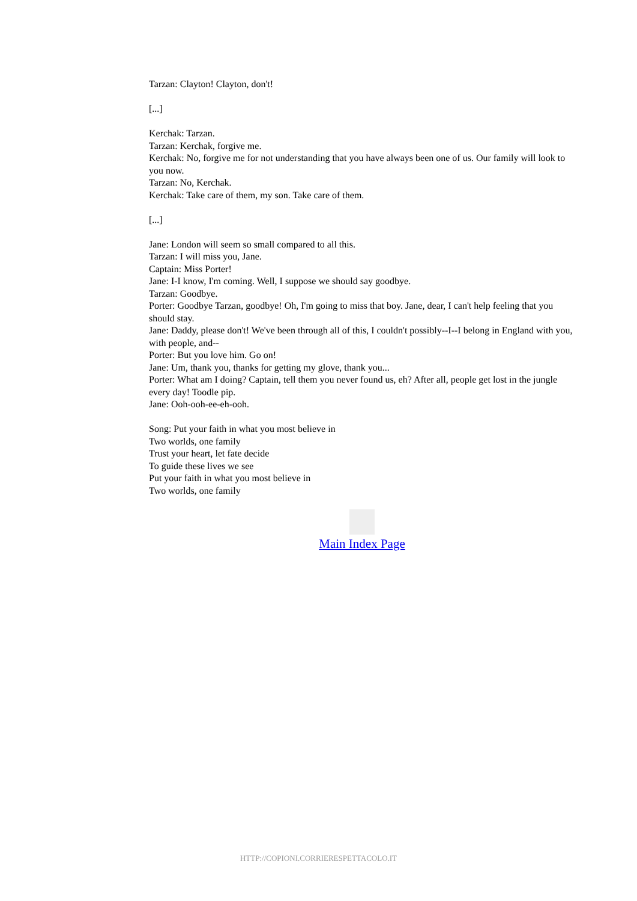Tarzan: Clayton! Clayton, don't!
[...]
Kerchak: Tarzan.
Tarzan: Kerchak, forgive me.
Kerchak: No, forgive me for not understanding that you have always been one of us. Our family will look to you now.
Tarzan: No, Kerchak.
Kerchak: Take care of them, my son. Take care of them.
[...]
Jane: London will seem so small compared to all this.
Tarzan: I will miss you, Jane.
Captain: Miss Porter!
Jane: I-I know, I'm coming. Well, I suppose we should say goodbye.
Tarzan: Goodbye.
Porter: Goodbye Tarzan, goodbye! Oh, I'm going to miss that boy. Jane, dear, I can't help feeling that you should stay.
Jane: Daddy, please don't! We've been through all of this, I couldn't possibly--I--I belong in England with you, with people, and--
Porter: But you love him. Go on!
Jane: Um, thank you, thanks for getting my glove, thank you...
Porter: What am I doing? Captain, tell them you never found us, eh? After all, people get lost in the jungle every day! Toodle pip.
Jane: Ooh-ooh-ee-eh-ooh.
Song: Put your faith in what you most believe in
Two worlds, one family
Trust your heart, let fate decide
To guide these lives we see
Put your faith in what you most believe in
Two worlds, one family
Main Index Page
HTTP://COPIONI.CORRIERESPETTACOLO.IT